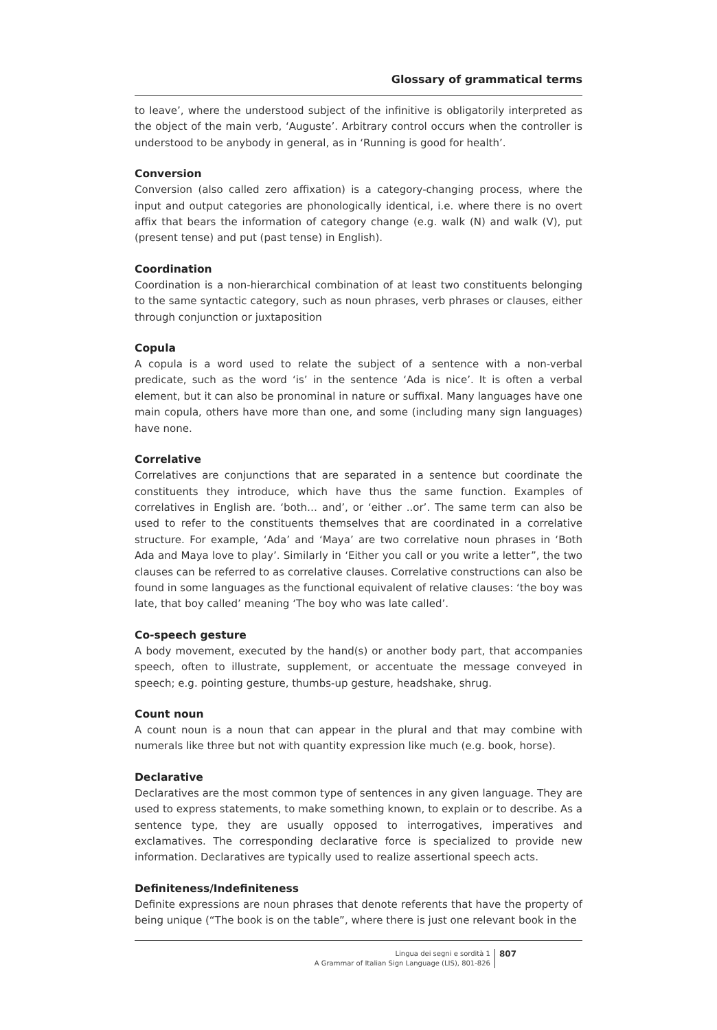Glossary of grammatical terms
to leave’, where the understood subject of the infinitive is obligatorily interpreted as the object of the main verb, ‘Auguste’. Arbitrary control occurs when the controller is understood to be anybody in general, as in ‘Running is good for health’.
Conversion
Conversion (also called zero affixation) is a category-changing process, where the input and output categories are phonologically identical, i.e. where there is no overt affix that bears the information of category change (e.g. walk (N) and walk (V), put (present tense) and put (past tense) in English).
Coordination
Coordination is a non-hierarchical combination of at least two constituents belonging to the same syntactic category, such as noun phrases, verb phrases or clauses, either through conjunction or juxtaposition
Copula
A copula is a word used to relate the subject of a sentence with a non-verbal predicate, such as the word ‘is’ in the sentence ‘Ada is nice’. It is often a verbal element, but it can also be pronominal in nature or suffixal. Many languages have one main copula, others have more than one, and some (including many sign languages) have none.
Correlative
Correlatives are conjunctions that are separated in a sentence but coordinate the constituents they introduce, which have thus the same function. Examples of correlatives in English are. ‘both… and’, or ‘either ..or’. The same term can also be used to refer to the constituents themselves that are coordinated in a correlative structure. For example, ‘Ada’ and ‘Maya’ are two correlative noun phrases in ‘Both Ada and Maya love to play’. Similarly in ‘Either you call or you write a letter”, the two clauses can be referred to as correlative clauses. Correlative constructions can also be found in some languages as the functional equivalent of relative clauses: ‘the boy was late, that boy called’ meaning ‘The boy who was late called’.
Co-speech gesture
A body movement, executed by the hand(s) or another body part, that accompanies speech, often to illustrate, supplement, or accentuate the message conveyed in speech; e.g. pointing gesture, thumbs-up gesture, headshake, shrug.
Count noun
A count noun is a noun that can appear in the plural and that may combine with numerals like three but not with quantity expression like much (e.g. book, horse).
Declarative
Declaratives are the most common type of sentences in any given language. They are used to express statements, to make something known, to explain or to describe. As a sentence type, they are usually opposed to interrogatives, imperatives and exclamatives. The corresponding declarative force is specialized to provide new information. Declaratives are typically used to realize assertional speech acts.
Definiteness/Indefiniteness
Definite expressions are noun phrases that denote referents that have the property of being unique (“The book is on the table”, where there is just one relevant book in the
Lingua dei segni e sordità 1
A Grammar of Italian Sign Language (LIS), 801-826
807